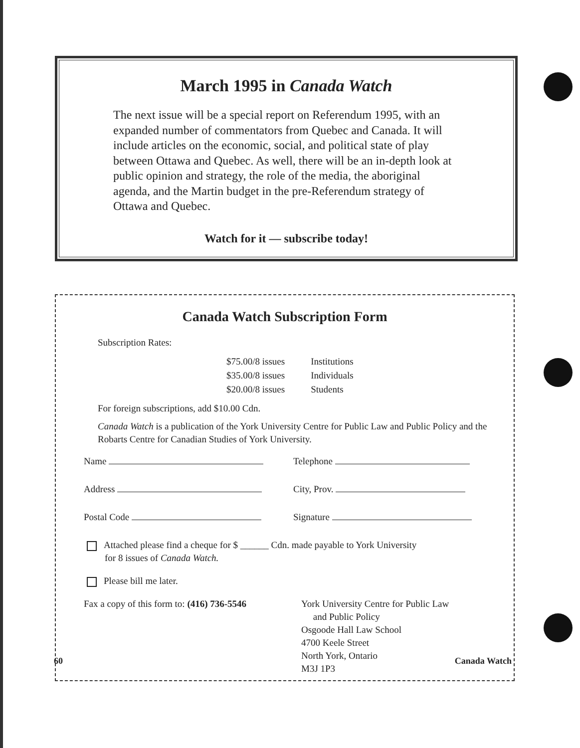March 1995 in Canada Watch
The next issue will be a special report on Referendum 1995, with an expanded number of commentators from Quebec and Canada. It will include articles on the economic, social, and political state of play between Ottawa and Quebec. As well, there will be an in-depth look at public opinion and strategy, the role of the media, the aboriginal agenda, and the Martin budget in the pre-Referendum strategy of Ottawa and Quebec.
Watch for it — subscribe today!
Canada Watch Subscription Form
Subscription Rates:
| $75.00/8 issues | Institutions |
| $35.00/8 issues | Individuals |
| $20.00/8 issues | Students |
For foreign subscriptions, add $10.00 Cdn.
Canada Watch is a publication of the York University Centre for Public Law and Public Policy and the Robarts Centre for Canadian Studies of York University.
Name Telephone
Address City, Prov.
Postal Code Signature
Attached please find a cheque for $ ______ Cdn. made payable to York University
for 8 issues of Canada Watch.
Please bill me later.
Fax a copy of this form to: (416) 736-5546
York University Centre for Public Law
and Public Policy
Osgoode Hall Law School
4700 Keele Street
North York, Ontario
M3J 1P3
60 Canada Watch